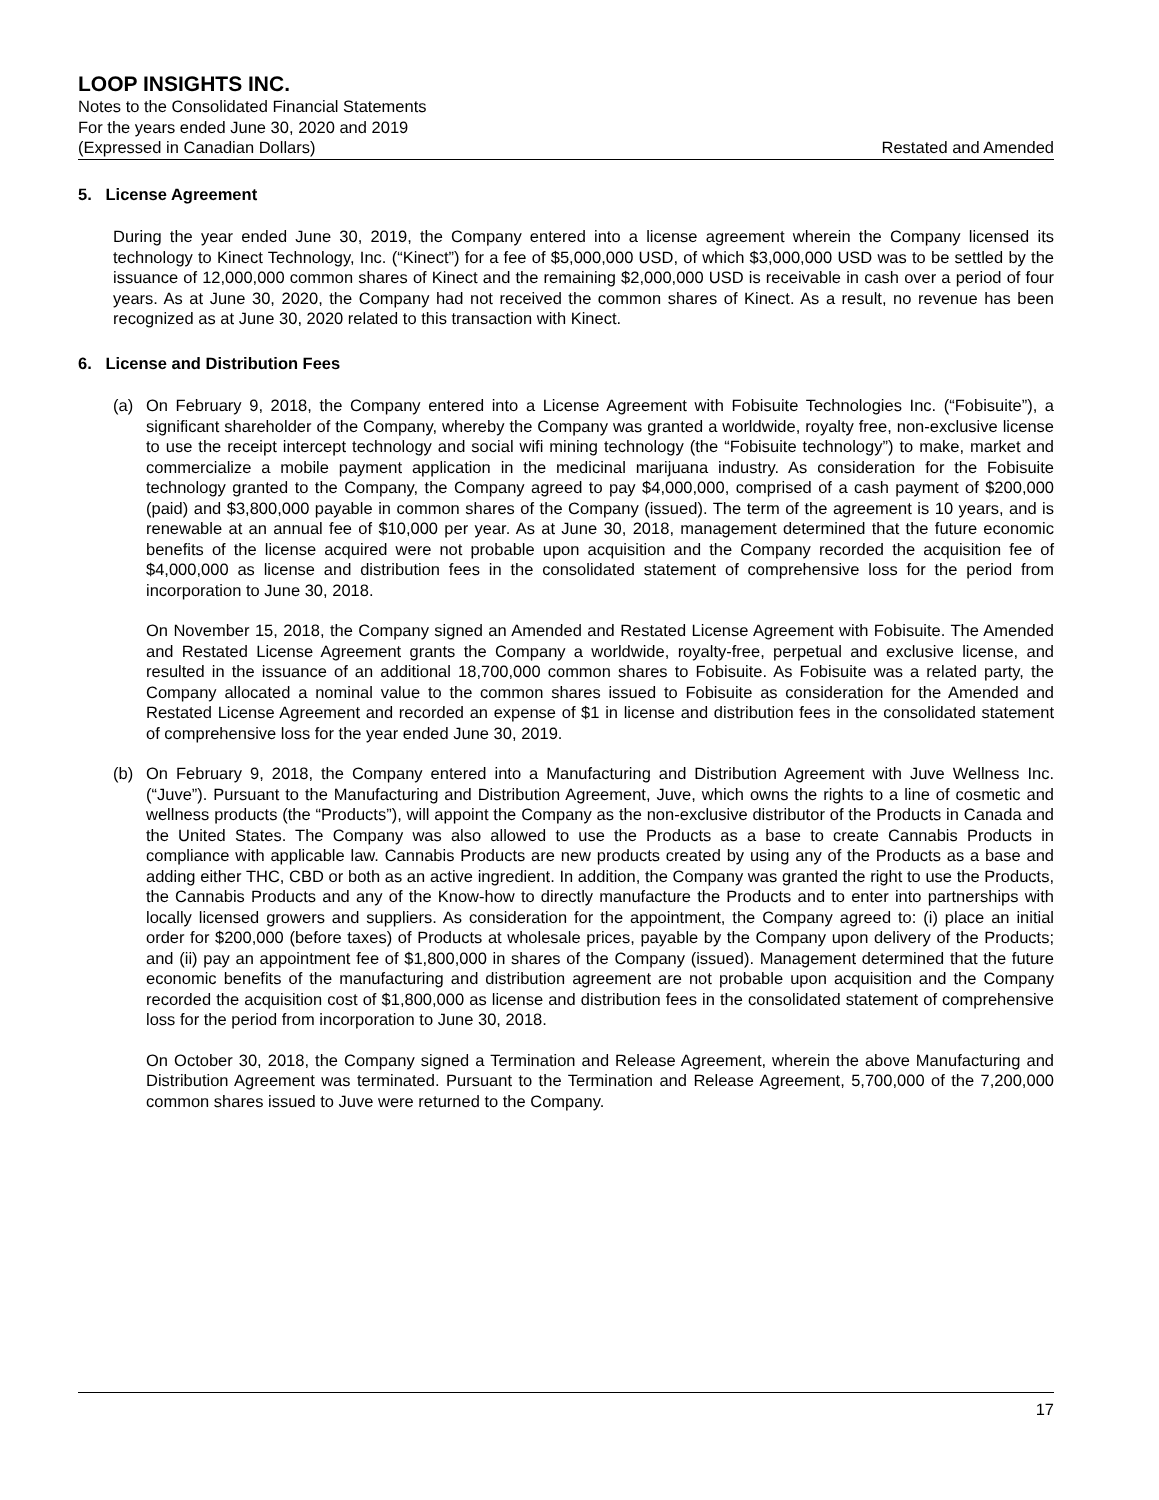LOOP INSIGHTS INC.
Notes to the Consolidated Financial Statements
For the years ended June 30, 2020 and 2019
(Expressed in Canadian Dollars) Restated and Amended
5. License Agreement
During the year ended June 30, 2019, the Company entered into a license agreement wherein the Company licensed its technology to Kinect Technology, Inc. (“Kinect”) for a fee of $5,000,000 USD, of which $3,000,000 USD was to be settled by the issuance of 12,000,000 common shares of Kinect and the remaining $2,000,000 USD is receivable in cash over a period of four years. As at June 30, 2020, the Company had not received the common shares of Kinect. As a result, no revenue has been recognized as at June 30, 2020 related to this transaction with Kinect.
6. License and Distribution Fees
(a) On February 9, 2018, the Company entered into a License Agreement with Fobisuite Technologies Inc. (“Fobisuite”), a significant shareholder of the Company, whereby the Company was granted a worldwide, royalty free, non-exclusive license to use the receipt intercept technology and social wifi mining technology (the “Fobisuite technology”) to make, market and commercialize a mobile payment application in the medicinal marijuana industry. As consideration for the Fobisuite technology granted to the Company, the Company agreed to pay $4,000,000, comprised of a cash payment of $200,000 (paid) and $3,800,000 payable in common shares of the Company (issued). The term of the agreement is 10 years, and is renewable at an annual fee of $10,000 per year. As at June 30, 2018, management determined that the future economic benefits of the license acquired were not probable upon acquisition and the Company recorded the acquisition fee of $4,000,000 as license and distribution fees in the consolidated statement of comprehensive loss for the period from incorporation to June 30, 2018.
On November 15, 2018, the Company signed an Amended and Restated License Agreement with Fobisuite. The Amended and Restated License Agreement grants the Company a worldwide, royalty-free, perpetual and exclusive license, and resulted in the issuance of an additional 18,700,000 common shares to Fobisuite. As Fobisuite was a related party, the Company allocated a nominal value to the common shares issued to Fobisuite as consideration for the Amended and Restated License Agreement and recorded an expense of $1 in license and distribution fees in the consolidated statement of comprehensive loss for the year ended June 30, 2019.
(b) On February 9, 2018, the Company entered into a Manufacturing and Distribution Agreement with Juve Wellness Inc. (“Juve”). Pursuant to the Manufacturing and Distribution Agreement, Juve, which owns the rights to a line of cosmetic and wellness products (the “Products”), will appoint the Company as the non-exclusive distributor of the Products in Canada and the United States. The Company was also allowed to use the Products as a base to create Cannabis Products in compliance with applicable law. Cannabis Products are new products created by using any of the Products as a base and adding either THC, CBD or both as an active ingredient. In addition, the Company was granted the right to use the Products, the Cannabis Products and any of the Know-how to directly manufacture the Products and to enter into partnerships with locally licensed growers and suppliers. As consideration for the appointment, the Company agreed to: (i) place an initial order for $200,000 (before taxes) of Products at wholesale prices, payable by the Company upon delivery of the Products; and (ii) pay an appointment fee of $1,800,000 in shares of the Company (issued). Management determined that the future economic benefits of the manufacturing and distribution agreement are not probable upon acquisition and the Company recorded the acquisition cost of $1,800,000 as license and distribution fees in the consolidated statement of comprehensive loss for the period from incorporation to June 30, 2018.
On October 30, 2018, the Company signed a Termination and Release Agreement, wherein the above Manufacturing and Distribution Agreement was terminated. Pursuant to the Termination and Release Agreement, 5,700,000 of the 7,200,000 common shares issued to Juve were returned to the Company.
17